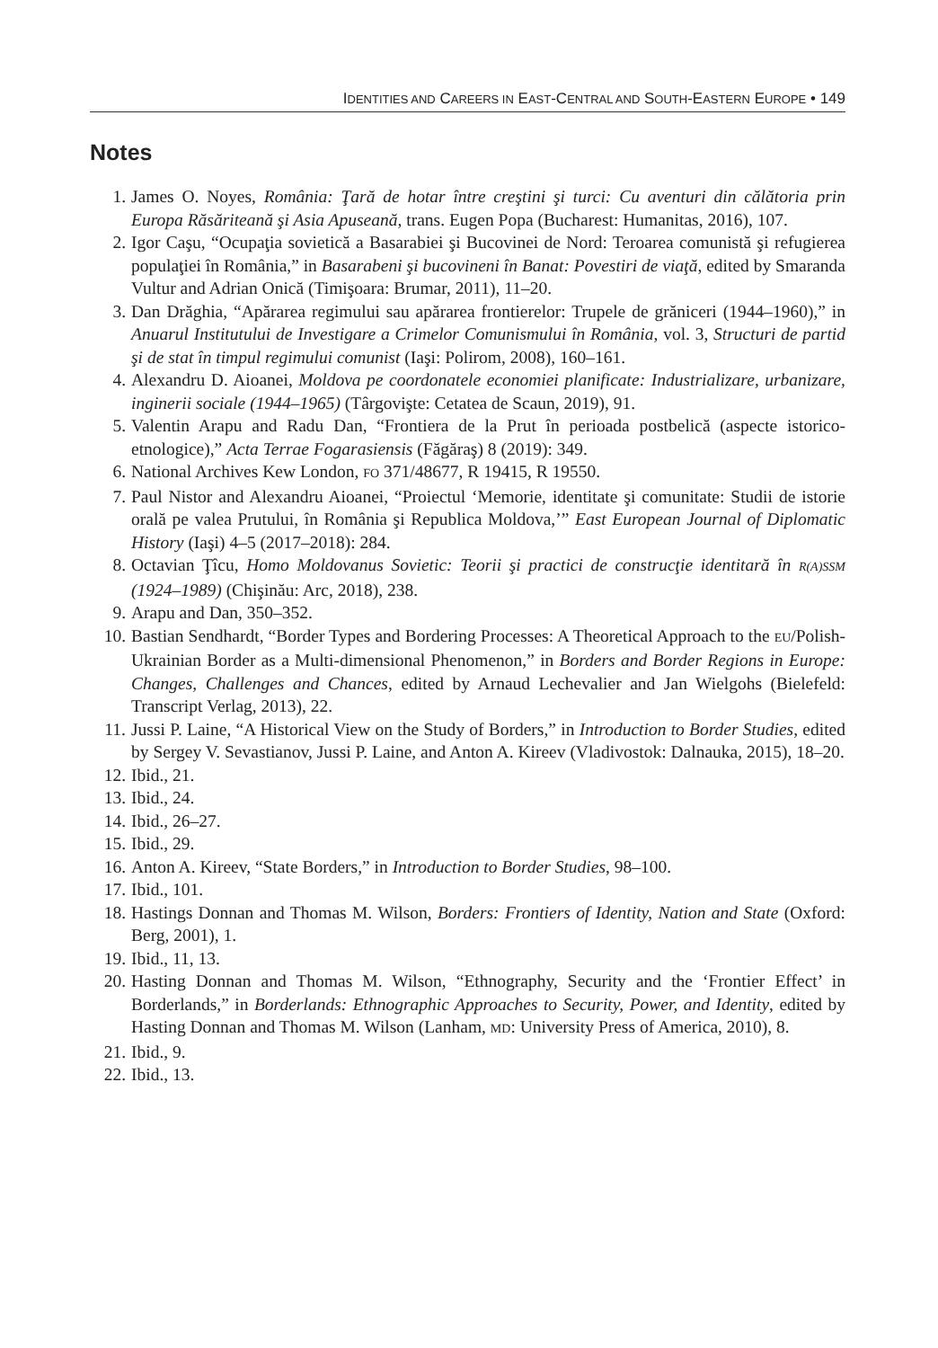IDENTITIES AND CAREERS IN EAST-CENTRAL AND SOUTH-EASTERN EUROPE • 149
Notes
1. James O. Noyes, România: Ţară de hotar între creştini şi turci: Cu aventuri din călătoria prin Europa Răsăriteană şi Asia Apuseană, trans. Eugen Popa (Bucharest: Humanitas, 2016), 107.
2. Igor Caşu, “Ocupaţia sovietică a Basarabiei şi Bucovinei de Nord: Teroarea comunistă şi refugierea populaţiei în România,” in Basarabeni şi bucovineni în Banat: Povestiri de viaţă, edited by Smaranda Vultur and Adrian Onică (Timişoara: Brumar, 2011), 11–20.
3. Dan Drăghia, “Apărarea regimului sau apărarea frontierelor: Trupele de grăniceri (1944–1960),” in Anuarul Institutului de Investigare a Crimelor Comunismului în România, vol. 3, Structuri de partid şi de stat în timpul regimului comunist (Iaşi: Polirom, 2008), 160–161.
4. Alexandru D. Aioanei, Moldova pe coordonatele economiei planificate: Industrializare, urbanizare, inginerii sociale (1944–1965) (Târgovişte: Cetatea de Scaun, 2019), 91.
5. Valentin Arapu and Radu Dan, “Frontiera de la Prut în perioada postbelică (aspecte istorico-etnologice),” Acta Terrae Fogarasiensis (Făgăraş) 8 (2019): 349.
6. National Archives Kew London, FO 371/48677, R 19415, R 19550.
7. Paul Nistor and Alexandru Aioanei, “Proiectul ‘Memorie, identitate şi comunitate: Studii de istorie orală pe valea Prutului, în România şi Republica Moldova,’” East European Journal of Diplomatic History (Iaşi) 4–5 (2017–2018): 284.
8. Octavian Ţîcu, Homo Moldovanus Sovietic: Teorii şi practici de construcţie identitară în R(A)SSM (1924–1989) (Chişinău: Arc, 2018), 238.
9. Arapu and Dan, 350–352.
10. Bastian Sendhardt, “Border Types and Bordering Processes: A Theoretical Approach to the EU/Polish-Ukrainian Border as a Multi-dimensional Phenomenon,” in Borders and Border Regions in Europe: Changes, Challenges and Chances, edited by Arnaud Lechevalier and Jan Wielgohs (Bielefeld: Transcript Verlag, 2013), 22.
11. Jussi P. Laine, “A Historical View on the Study of Borders,” in Introduction to Border Studies, edited by Sergey V. Sevastianov, Jussi P. Laine, and Anton A. Kireev (Vladivostok: Dalnauka, 2015), 18–20.
12. Ibid., 21.
13. Ibid., 24.
14. Ibid., 26–27.
15. Ibid., 29.
16. Anton A. Kireev, “State Borders,” in Introduction to Border Studies, 98–100.
17. Ibid., 101.
18. Hastings Donnan and Thomas M. Wilson, Borders: Frontiers of Identity, Nation and State (Oxford: Berg, 2001), 1.
19. Ibid., 11, 13.
20. Hasting Donnan and Thomas M. Wilson, “Ethnography, Security and the ‘Frontier Effect’ in Borderlands,” in Borderlands: Ethnographic Approaches to Security, Power, and Identity, edited by Hasting Donnan and Thomas M. Wilson (Lanham, MD: University Press of America, 2010), 8.
21. Ibid., 9.
22. Ibid., 13.